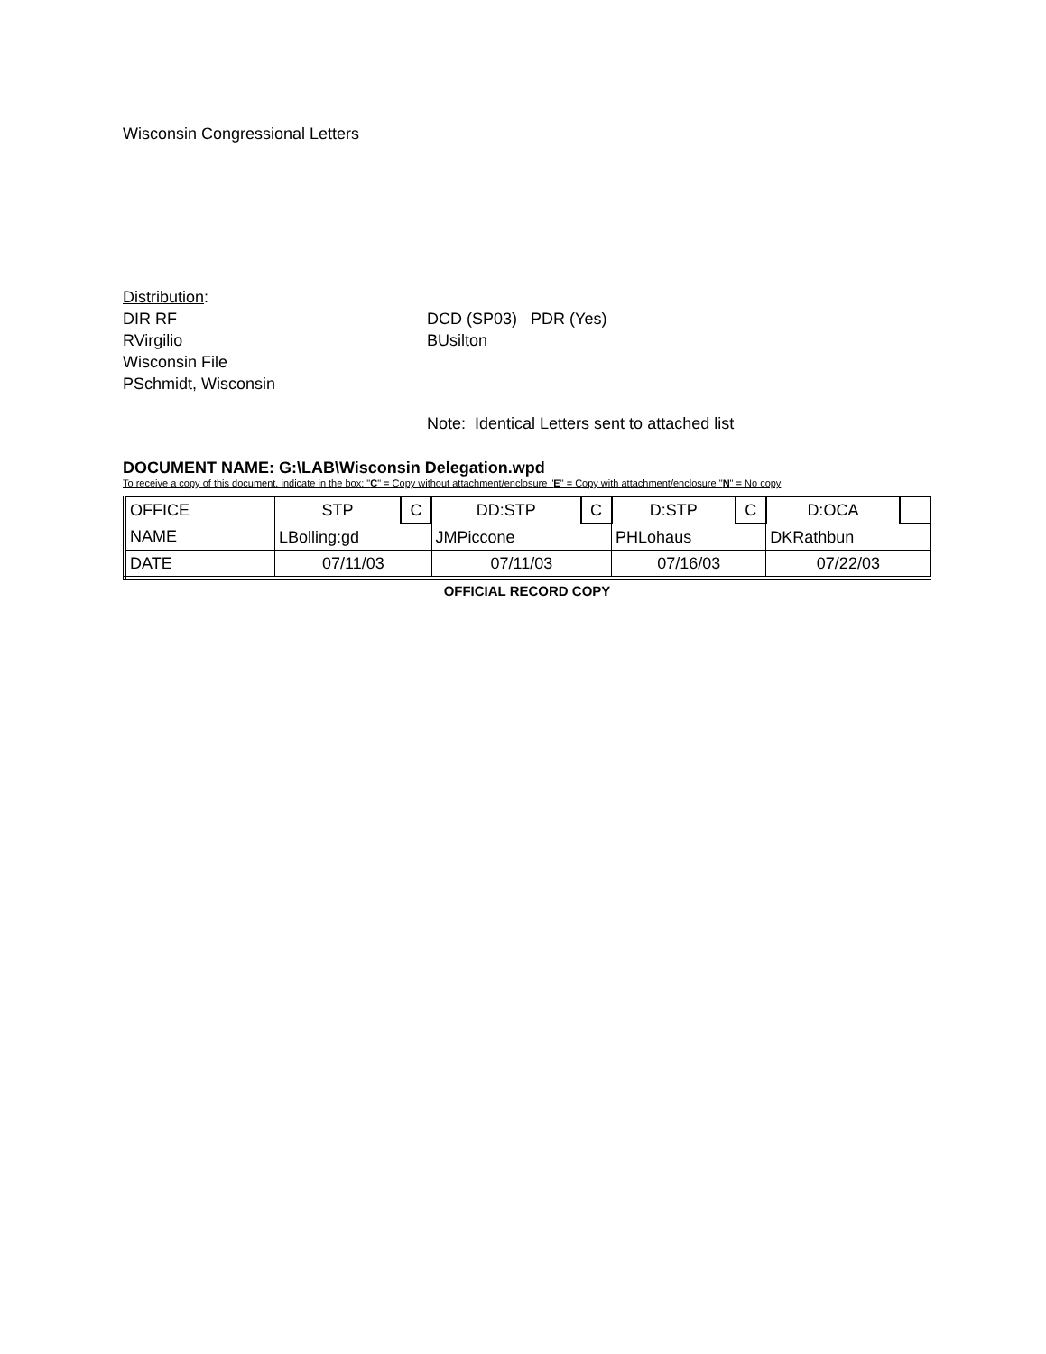Wisconsin Congressional Letters
Distribution:
DIR RF DCD (SP03) PDR (Yes)
RVirgilio BUsilton
Wisconsin File
PSchmidt, Wisconsin
Note: Identical Letters sent to attached list
DOCUMENT NAME: G:\LAB\Wisconsin Delegation.wpd
To receive a copy of this document, indicate in the box: "C" = Copy without attachment/enclosure "E" = Copy with attachment/enclosure "N" = No copy
| OFFICE | STP | C | DD:STP | C | D:STP | C | D:OCA | |
| NAME | LBolling:gd | | JMPiccone | | PHLohaus | | DKRathbun | |
| DATE | 07/11/03 | | 07/11/03 | | 07/16/03 | | 07/22/03 | |
OFFICIAL RECORD COPY